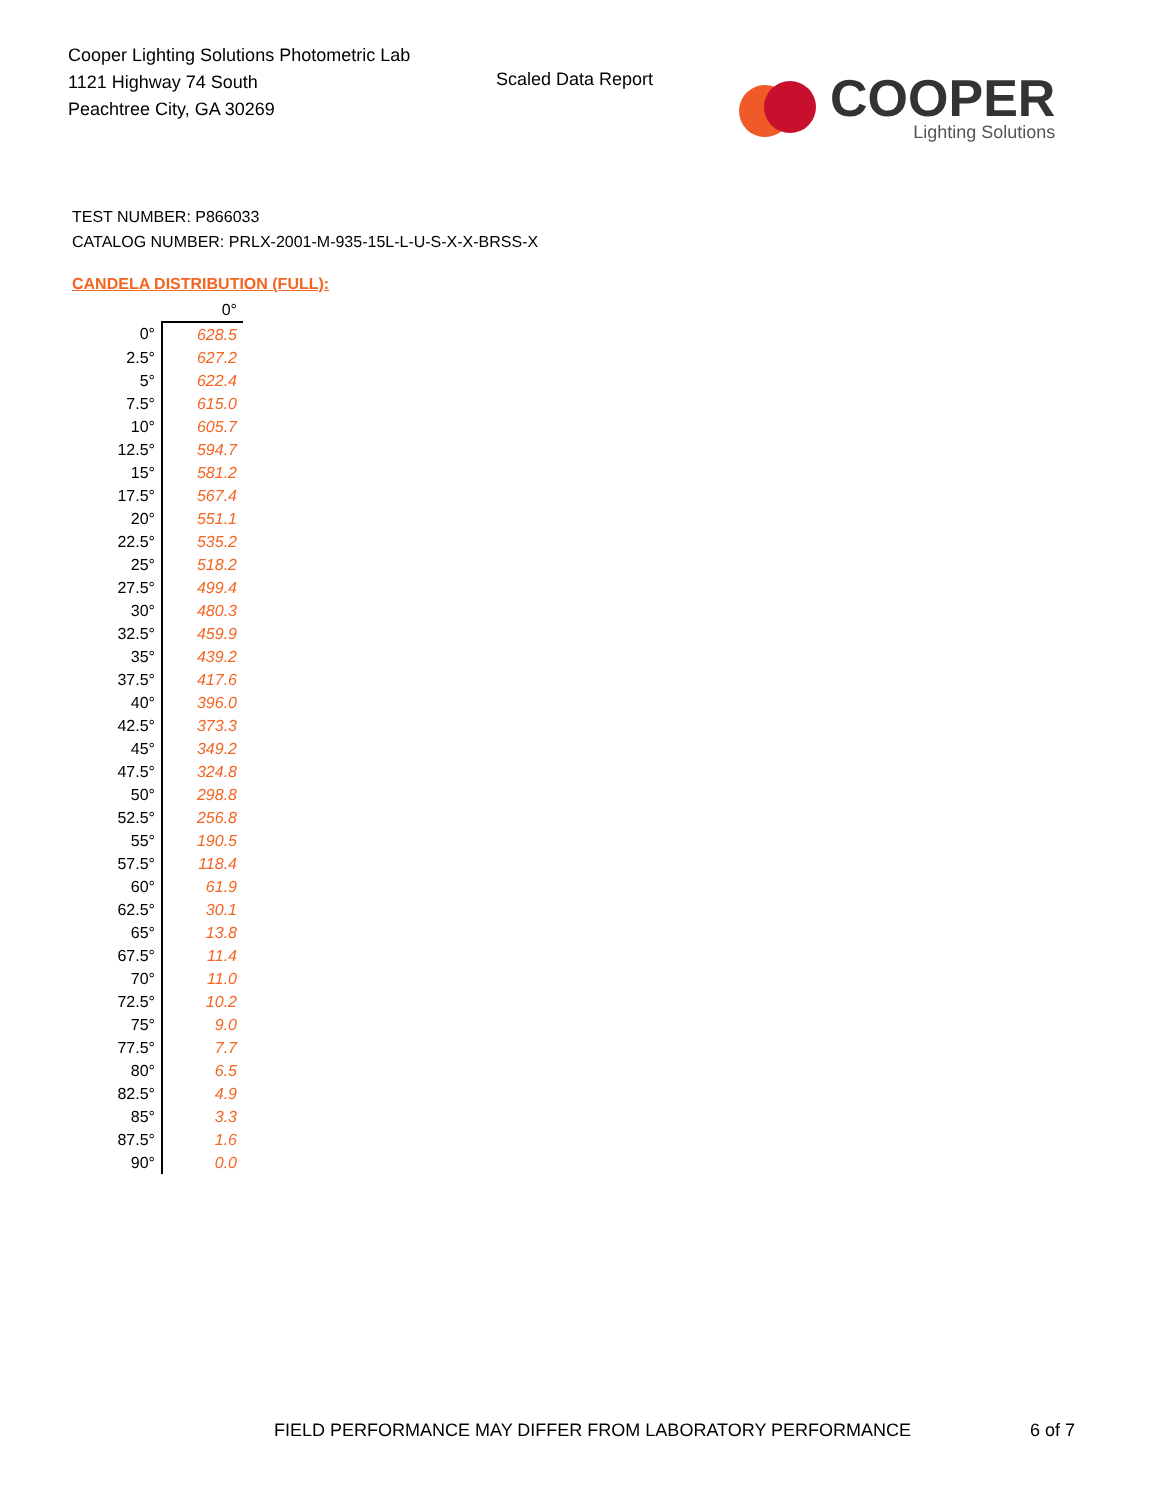Cooper Lighting Solutions Photometric Lab
1121 Highway 74 South
Peachtree City, GA 30269
Scaled Data Report
COOPER
Lighting Solutions
TEST NUMBER: P866033
CATALOG NUMBER: PRLX-2001-M-935-15L-L-U-S-X-X-BRSS-X
CANDELA DISTRIBUTION (FULL):
| | 0° |
| --- | --- |
| 0° | 628.5 |
| 2.5° | 627.2 |
| 5° | 622.4 |
| 7.5° | 615.0 |
| 10° | 605.7 |
| 12.5° | 594.7 |
| 15° | 581.2 |
| 17.5° | 567.4 |
| 20° | 551.1 |
| 22.5° | 535.2 |
| 25° | 518.2 |
| 27.5° | 499.4 |
| 30° | 480.3 |
| 32.5° | 459.9 |
| 35° | 439.2 |
| 37.5° | 417.6 |
| 40° | 396.0 |
| 42.5° | 373.3 |
| 45° | 349.2 |
| 47.5° | 324.8 |
| 50° | 298.8 |
| 52.5° | 256.8 |
| 55° | 190.5 |
| 57.5° | 118.4 |
| 60° | 61.9 |
| 62.5° | 30.1 |
| 65° | 13.8 |
| 67.5° | 11.4 |
| 70° | 11.0 |
| 72.5° | 10.2 |
| 75° | 9.0 |
| 77.5° | 7.7 |
| 80° | 6.5 |
| 82.5° | 4.9 |
| 85° | 3.3 |
| 87.5° | 1.6 |
| 90° | 0.0 |
FIELD PERFORMANCE MAY DIFFER FROM LABORATORY PERFORMANCE
6 of 7